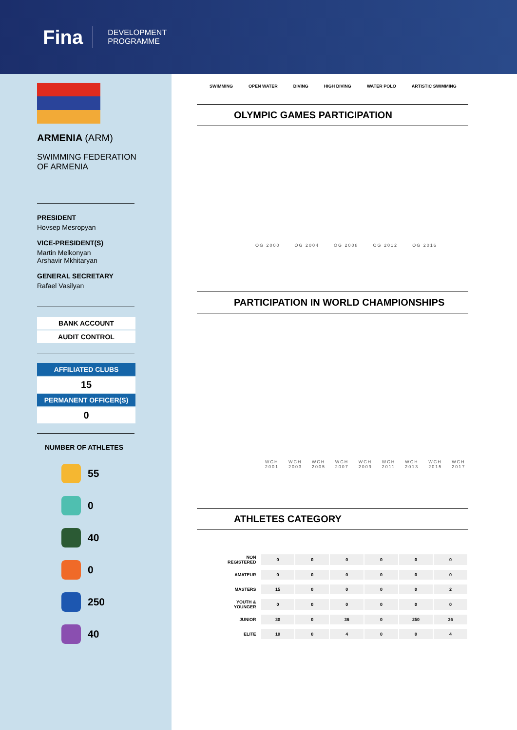Fina
DEVELOPMENT
PROGRAMME
ARMENIA (ARM)
SWIMMING FEDERATION
OF ARMENIA
PRESIDENT
Hovsep Mesropyan
VICE-PRESIDENT(S)
Martin Melkonyan
Arshavir Mkhitaryan
GENERAL SECRETARY
Rafael Vasilyan
BANK ACCOUNT
AUDIT CONTROL
AFFILIATED CLUBS
15
PERMANENT OFFICER(S)
0
NUMBER OF ATHLETES
55
0
40
0
250
40
SWIMMING OPEN WATER DIVING HIGH DIVING WATER POLO ARTISTIC SWIMMING
OLYMPIC GAMES PARTICIPATION
OG 2000 OG 2004 OG 2008 OG 2012 OG 2016
PARTICIPATION IN WORLD CHAMPIONSHIPS
WCH 2001 WCH 2003 WCH 2005 WCH 2007 WCH 2009 WCH 2011 WCH 2013 WCH 2015 WCH 2017
ATHLETES CATEGORY
| NON REGISTERED | 0 | 0 | 0 | 0 | 0 | 0 |
| AMATEUR | 0 | 0 | 0 | 0 | 0 | 0 |
| MASTERS | 15 | 0 | 0 | 0 | 0 | 2 |
| YOUTH & YOUNGER | 0 | 0 | 0 | 0 | 0 | 0 |
| JUNIOR | 30 | 0 | 36 | 0 | 250 | 36 |
| ELITE | 10 | 0 | 4 | 0 | 0 | 4 |